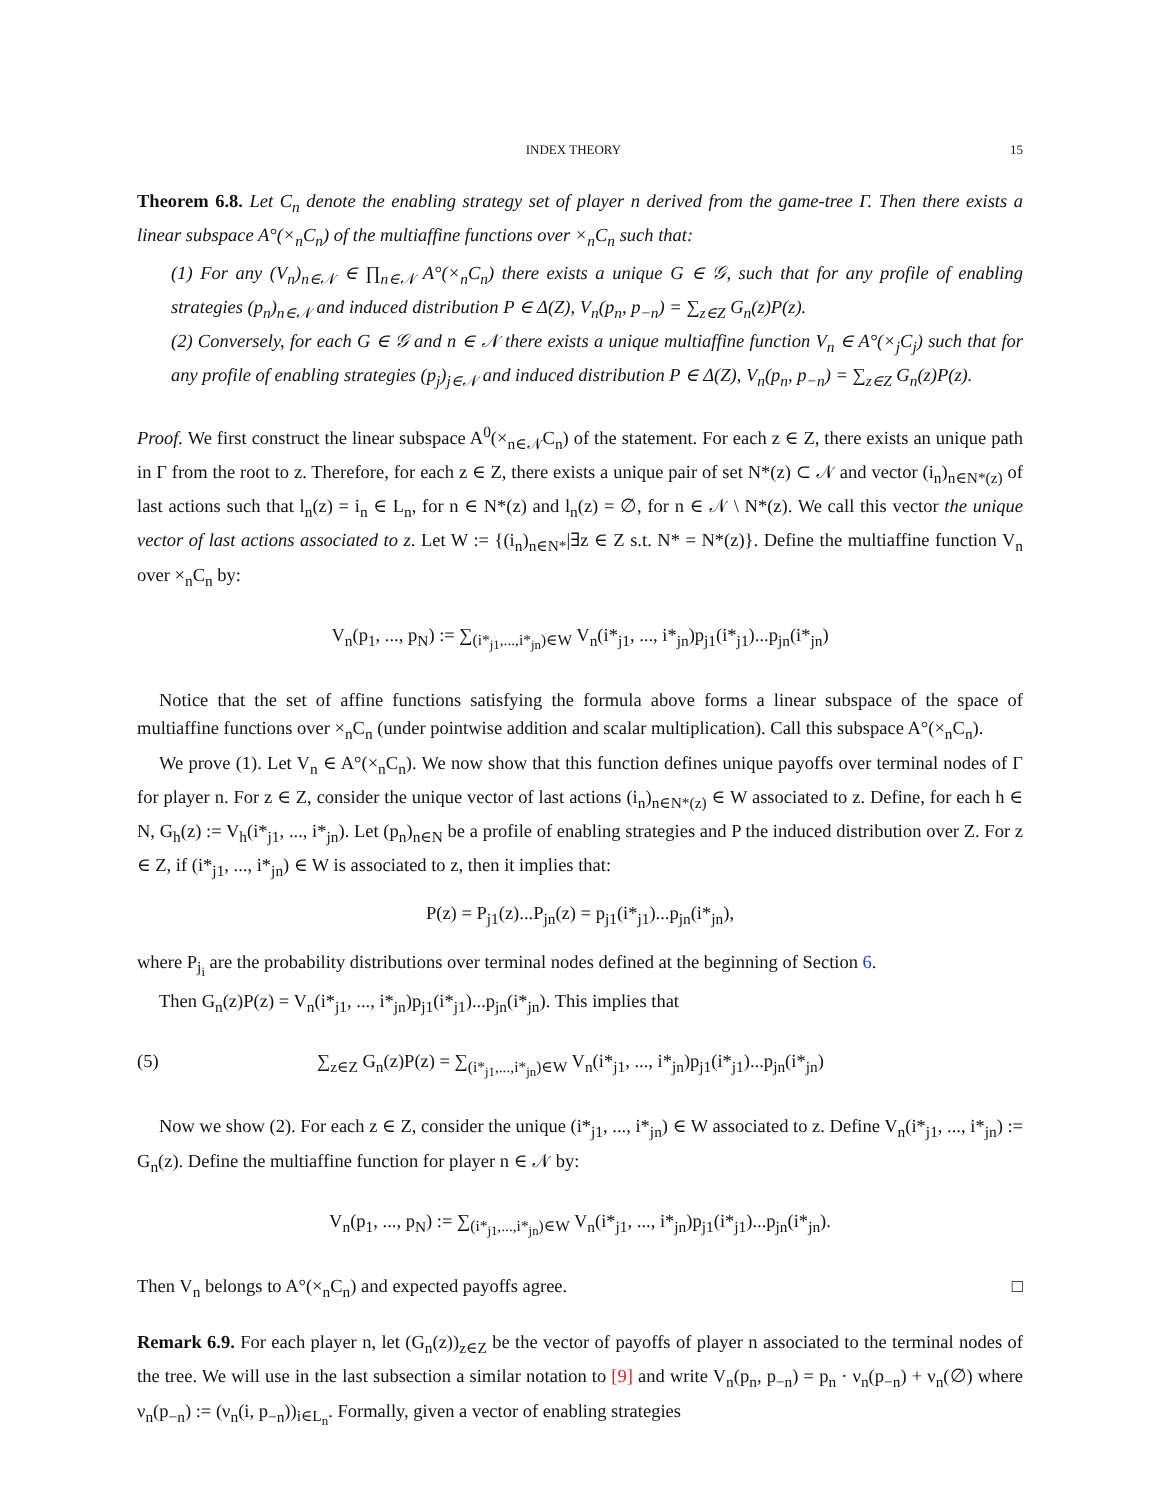INDEX THEORY 15
Theorem 6.8. Let C<sub>n</sub> denote the enabling strategy set of player n derived from the game-tree Γ. Then there exists a linear subspace A°(×<sub>n</sub>C<sub>n</sub>) of the multiaffine functions over ×<sub>n</sub>C<sub>n</sub> such that:
(1) For any (V<sub>n</sub>)<sub>n∈𝒩</sub> ∈ ∏<sub>n∈𝒩</sub> A°(×<sub>n</sub>C<sub>n</sub>) there exists a unique G ∈ 𝒢, such that for any profile of enabling strategies (p<sub>n</sub>)<sub>n∈𝒩</sub> and induced distribution P ∈ Δ(Z), V<sub>n</sub>(p<sub>n</sub>, p<sub>−n</sub>) = ∑<sub>z∈Z</sub> G<sub>n</sub>(z)P(z).
(2) Conversely, for each G ∈ 𝒢 and n ∈ 𝒩 there exists a unique multiaffine function V<sub>n</sub> ∈ A°(×<sub>j</sub>C<sub>j</sub>) such that for any profile of enabling strategies (p<sub>j</sub>)<sub>j∈𝒩</sub> and induced distribution P ∈ Δ(Z), V<sub>n</sub>(p<sub>n</sub>, p<sub>−n</sub>) = ∑<sub>z∈Z</sub> G<sub>n</sub>(z)P(z).
Proof. We first construct the linear subspace A<sup>0</sup>(×<sub>n∈𝒩</sub>C<sub>n</sub>) of the statement. For each z ∈ Z, there exists an unique path in Γ from the root to z. Therefore, for each z ∈ Z, there exists a unique pair of set N*(z) ⊂ 𝒩 and vector (i<sub>n</sub>)<sub>n∈N*(z)</sub> of last actions such that l<sub>n</sub>(z) = i<sub>n</sub> ∈ L<sub>n</sub>, for n ∈ N*(z) and l<sub>n</sub>(z) = ∅, for n ∈ 𝒩 \ N*(z). We call this vector the unique vector of last actions associated to z. Let W := {(i<sub>n</sub>)<sub>n∈N*</sub>|∃z ∈ Z s.t. N* = N*(z)}. Define the multiaffine function V<sub>n</sub> over ×<sub>n</sub>C<sub>n</sub> by:
V<sub>n</sub>(p<sub>1</sub>, ..., p<sub>N</sub>) := ∑<sub>(i*<sub>j1</sub>,...,i*<sub>jn</sub>)∈W</sub> V<sub>n</sub>(i*<sub>j1</sub>, ..., i*<sub>jn</sub>)p<sub>j1</sub>(i*<sub>j1</sub>)...p<sub>jn</sub>(i*<sub>jn</sub>)
Notice that the set of affine functions satisfying the formula above forms a linear subspace of the space of multiaffine functions over ×<sub>n</sub>C<sub>n</sub> (under pointwise addition and scalar multiplication). Call this subspace A°(×<sub>n</sub>C<sub>n</sub>).
We prove (1). Let V<sub>n</sub> ∈ A°(×<sub>n</sub>C<sub>n</sub>). We now show that this function defines unique payoffs over terminal nodes of Γ for player n. For z ∈ Z, consider the unique vector of last actions (i<sub>n</sub>)<sub>n∈N*(z)</sub> ∈ W associated to z. Define, for each h ∈ N, G<sub>h</sub>(z) := V<sub>h</sub>(i*<sub>j1</sub>, ..., i*<sub>jn</sub>). Let (p<sub>n</sub>)<sub>n∈N</sub> be a profile of enabling strategies and P the induced distribution over Z. For z ∈ Z, if (i*<sub>j1</sub>, ..., i*<sub>jn</sub>) ∈ W is associated to z, then it implies that:
P(z) = P<sub>j1</sub>(z)...P<sub>jn</sub>(z) = p<sub>j1</sub>(i*<sub>j1</sub>)...p<sub>jn</sub>(i*<sub>jn</sub>),
where P<sub>j<sub>i</sub></sub> are the probability distributions over terminal nodes defined at the beginning of Section 6.
Then G<sub>n</sub>(z)P(z) = V<sub>n</sub>(i*<sub>j1</sub>, ..., i*<sub>jn</sub>)p<sub>j1</sub>(i*<sub>j1</sub>)...p<sub>jn</sub>(i*<sub>jn</sub>). This implies that
(5) ∑<sub>z∈Z</sub> G<sub>n</sub>(z)P(z) = ∑<sub>(i*<sub>j1</sub>,...,i*<sub>jn</sub>)∈W</sub> V<sub>n</sub>(i*<sub>j1</sub>, ..., i*<sub>jn</sub>)p<sub>j1</sub>(i*<sub>j1</sub>)...p<sub>jn</sub>(i*<sub>jn</sub>)
Now we show (2). For each z ∈ Z, consider the unique (i*<sub>j1</sub>, ..., i*<sub>jn</sub>) ∈ W associated to z. Define V<sub>n</sub>(i*<sub>j1</sub>, ..., i*<sub>jn</sub>) := G<sub>n</sub>(z). Define the multiaffine function for player n ∈ 𝒩 by:
V<sub>n</sub>(p<sub>1</sub>, ..., p<sub>N</sub>) := ∑<sub>(i*<sub>j1</sub>,...,i*<sub>jn</sub>)∈W</sub> V<sub>n</sub>(i*<sub>j1</sub>, ..., i*<sub>jn</sub>)p<sub>j1</sub>(i*<sub>j1</sub>)...p<sub>jn</sub>(i*<sub>jn</sub>).
Then V<sub>n</sub> belongs to A°(×<sub>n</sub>C<sub>n</sub>) and expected payoffs agree. □
Remark 6.9. For each player n, let (G<sub>n</sub>(z))<sub>z∈Z</sub> be the vector of payoffs of player n associated to the terminal nodes of the tree. We will use in the last subsection a similar notation to [9] and write V<sub>n</sub>(p<sub>n</sub>, p<sub>−n</sub>) = p<sub>n</sub> · ν<sub>n</sub>(p<sub>−n</sub>) + ν<sub>n</sub>(∅) where ν<sub>n</sub>(p<sub>−n</sub>) := (ν<sub>n</sub>(i, p<sub>−n</sub>))<sub>i∈L<sub>n</sub></sub>. Formally, given a vector of enabling strategies